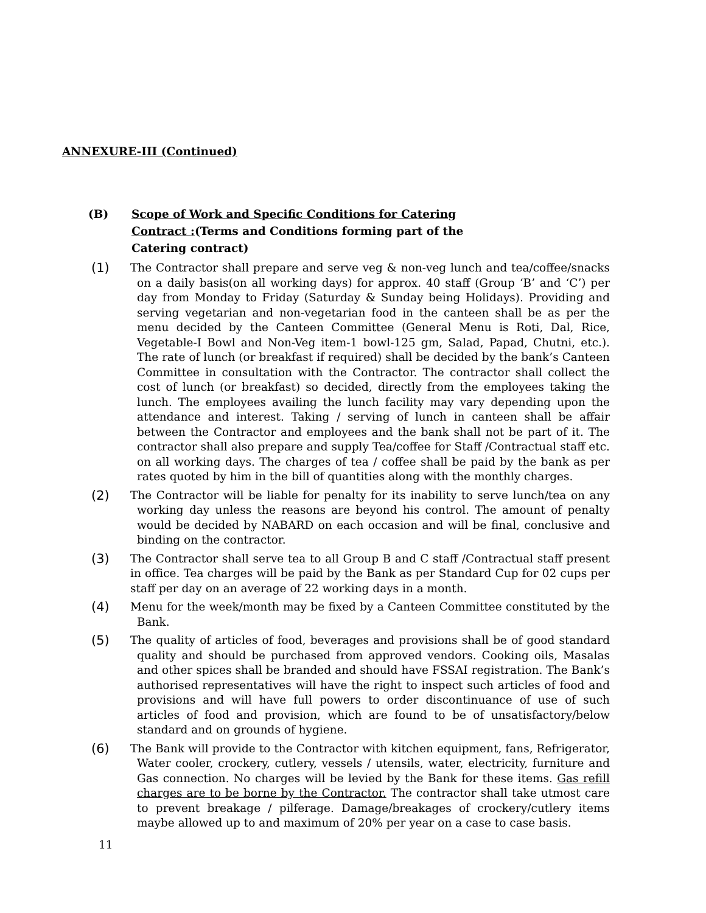ANNEXURE-III (Continued)
(B) Scope of Work and Specific Conditions for Catering
Contract :(Terms and Conditions forming part of the
Catering contract)
(1) The Contractor shall prepare and serve veg & non-veg lunch and tea/coffee/snacks on a daily basis(on all working days) for approx. 40 staff (Group ‘B’ and ‘C’) per day from Monday to Friday (Saturday & Sunday being Holidays). Providing and serving vegetarian and non-vegetarian food in the canteen shall be as per the menu decided by the Canteen Committee (General Menu is Roti, Dal, Rice, Vegetable-I Bowl and Non-Veg item-1 bowl-125 gm, Salad, Papad, Chutni, etc.). The rate of lunch (or breakfast if required) shall be decided by the bank’s Canteen Committee in consultation with the Contractor. The contractor shall collect the cost of lunch (or breakfast) so decided, directly from the employees taking the lunch. The employees availing the lunch facility may vary depending upon the attendance and interest. Taking / serving of lunch in canteen shall be affair between the Contractor and employees and the bank shall not be part of it. The contractor shall also prepare and supply Tea/coffee for Staff /Contractual staff etc. on all working days. The charges of tea / coffee shall be paid by the bank as per rates quoted by him in the bill of quantities along with the monthly charges.
(2) The Contractor will be liable for penalty for its inability to serve lunch/tea on any working day unless the reasons are beyond his control. The amount of penalty would be decided by NABARD on each occasion and will be final, conclusive and binding on the contractor.
(3) The Contractor shall serve tea to all Group B and C staff /Contractual staff present in office. Tea charges will be paid by the Bank as per Standard Cup for 02 cups per staff per day on an average of 22 working days in a month.
(4) Menu for the week/month may be fixed by a Canteen Committee constituted by the Bank.
(5) The quality of articles of food, beverages and provisions shall be of good standard quality and should be purchased from approved vendors. Cooking oils, Masalas and other spices shall be branded and should have FSSAI registration. The Bank’s authorised representatives will have the right to inspect such articles of food and provisions and will have full powers to order discontinuance of use of such articles of food and provision, which are found to be of unsatisfactory/below standard and on grounds of hygiene.
(6) The Bank will provide to the Contractor with kitchen equipment, fans, Refrigerator, Water cooler, crockery, cutlery, vessels / utensils, water, electricity, furniture and Gas connection. No charges will be levied by the Bank for these items. Gas refill charges are to be borne by the Contractor. The contractor shall take utmost care to prevent breakage / pilferage. Damage/breakages of crockery/cutlery items maybe allowed up to and maximum of 20% per year on a case to case basis.
11